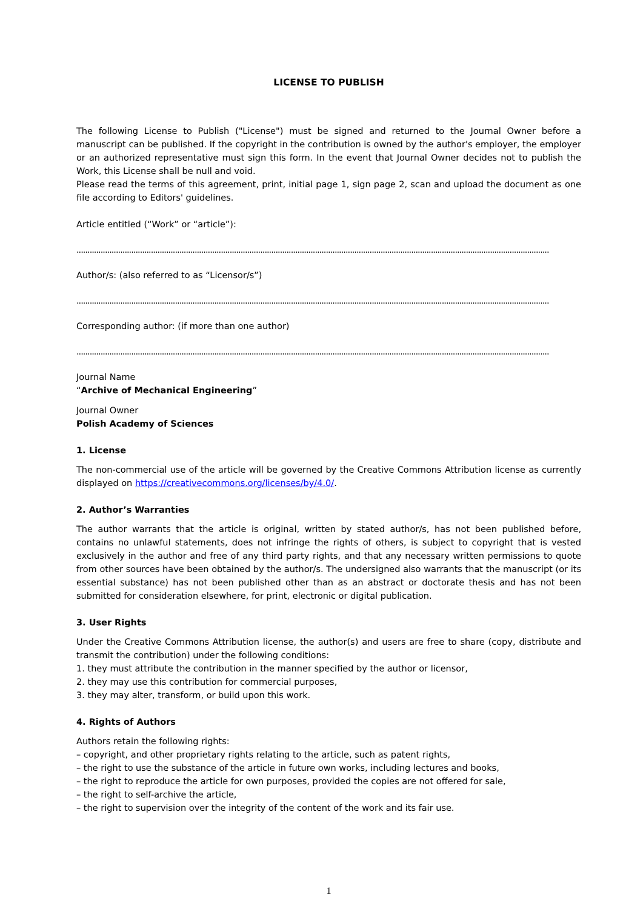LICENSE TO PUBLISH
The following License to Publish ("License") must be signed and returned to the Journal Owner before a manuscript can be published. If the copyright in the contribution is owned by the author's employer, the employer or an authorized representative must sign this form. In the event that Journal Owner decides not to publish the Work, this License shall be null and void.
Please read the terms of this agreement, print, initial page 1, sign page 2, scan and upload the document as one file according to Editors' guidelines.
Article entitled (“Work” or “article”):
........................................................................................................................................................................................................................
Author/s: (also referred to as “Licensor/s”)
........................................................................................................................................................................................................................
Corresponding author: (if more than one author)
........................................................................................................................................................................................................................
Journal Name
“Archive of Mechanical Engineering”
Journal Owner
Polish Academy of Sciences
1. License
The non-commercial use of the article will be governed by the Creative Commons Attribution license as currently displayed on https://creativecommons.org/licenses/by/4.0/.
2. Author’s Warranties
The author warrants that the article is original, written by stated author/s, has not been published before, contains no unlawful statements, does not infringe the rights of others, is subject to copyright that is vested exclusively in the author and free of any third party rights, and that any necessary written permissions to quote from other sources have been obtained by the author/s. The undersigned also warrants that the manuscript (or its essential substance) has not been published other than as an abstract or doctorate thesis and has not been submitted for consideration elsewhere, for print, electronic or digital publication.
3. User Rights
Under the Creative Commons Attribution license, the author(s) and users are free to share (copy, distribute and transmit the contribution) under the following conditions:
1. they must attribute the contribution in the manner specified by the author or licensor,
2. they may use this contribution for commercial purposes,
3. they may alter, transform, or build upon this work.
4. Rights of Authors
Authors retain the following rights:
– copyright, and other proprietary rights relating to the article, such as patent rights,
– the right to use the substance of the article in future own works, including lectures and books,
– the right to reproduce the article for own purposes, provided the copies are not offered for sale,
– the right to self-archive the article,
– the right to supervision over the integrity of the content of the work and its fair use.
1